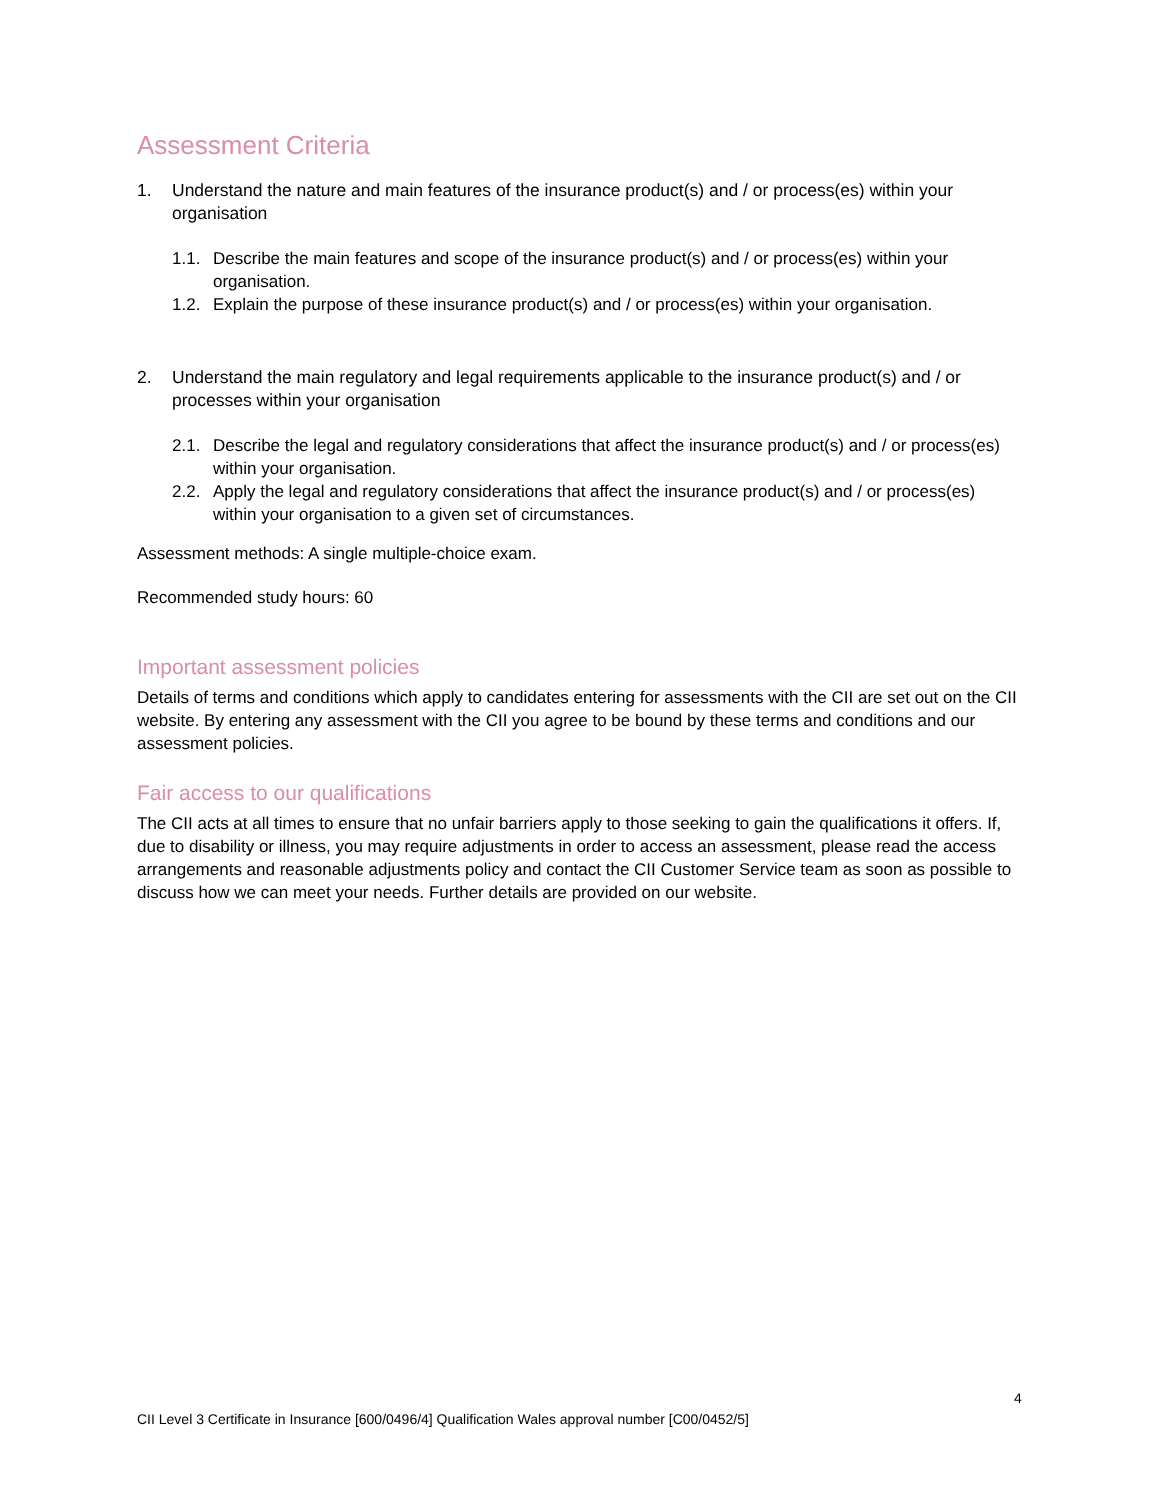Assessment Criteria
1. Understand the nature and main features of the insurance product(s) and / or process(es) within your organisation
1.1. Describe the main features and scope of the insurance product(s) and / or process(es) within your organisation.
1.2. Explain the purpose of these insurance product(s) and / or process(es) within your organisation.
2. Understand the main regulatory and legal requirements applicable to the insurance product(s) and / or processes within your organisation
2.1. Describe the legal and regulatory considerations that affect the insurance product(s) and / or process(es) within your organisation.
2.2. Apply the legal and regulatory considerations that affect the insurance product(s) and / or process(es) within your organisation to a given set of circumstances.
Assessment methods: A single multiple-choice exam.
Recommended study hours: 60
Important assessment policies
Details of terms and conditions which apply to candidates entering for assessments with the CII are set out on the CII website. By entering any assessment with the CII you agree to be bound by these terms and conditions and our assessment policies.
Fair access to our qualifications
The CII acts at all times to ensure that no unfair barriers apply to those seeking to gain the qualifications it offers. If, due to disability or illness, you may require adjustments in order to access an assessment, please read the access arrangements and reasonable adjustments policy and contact the CII Customer Service team as soon as possible to discuss how we can meet your needs. Further details are provided on our website.
4
CII Level 3 Certificate in Insurance [600/0496/4] Qualification Wales approval number [C00/0452/5]